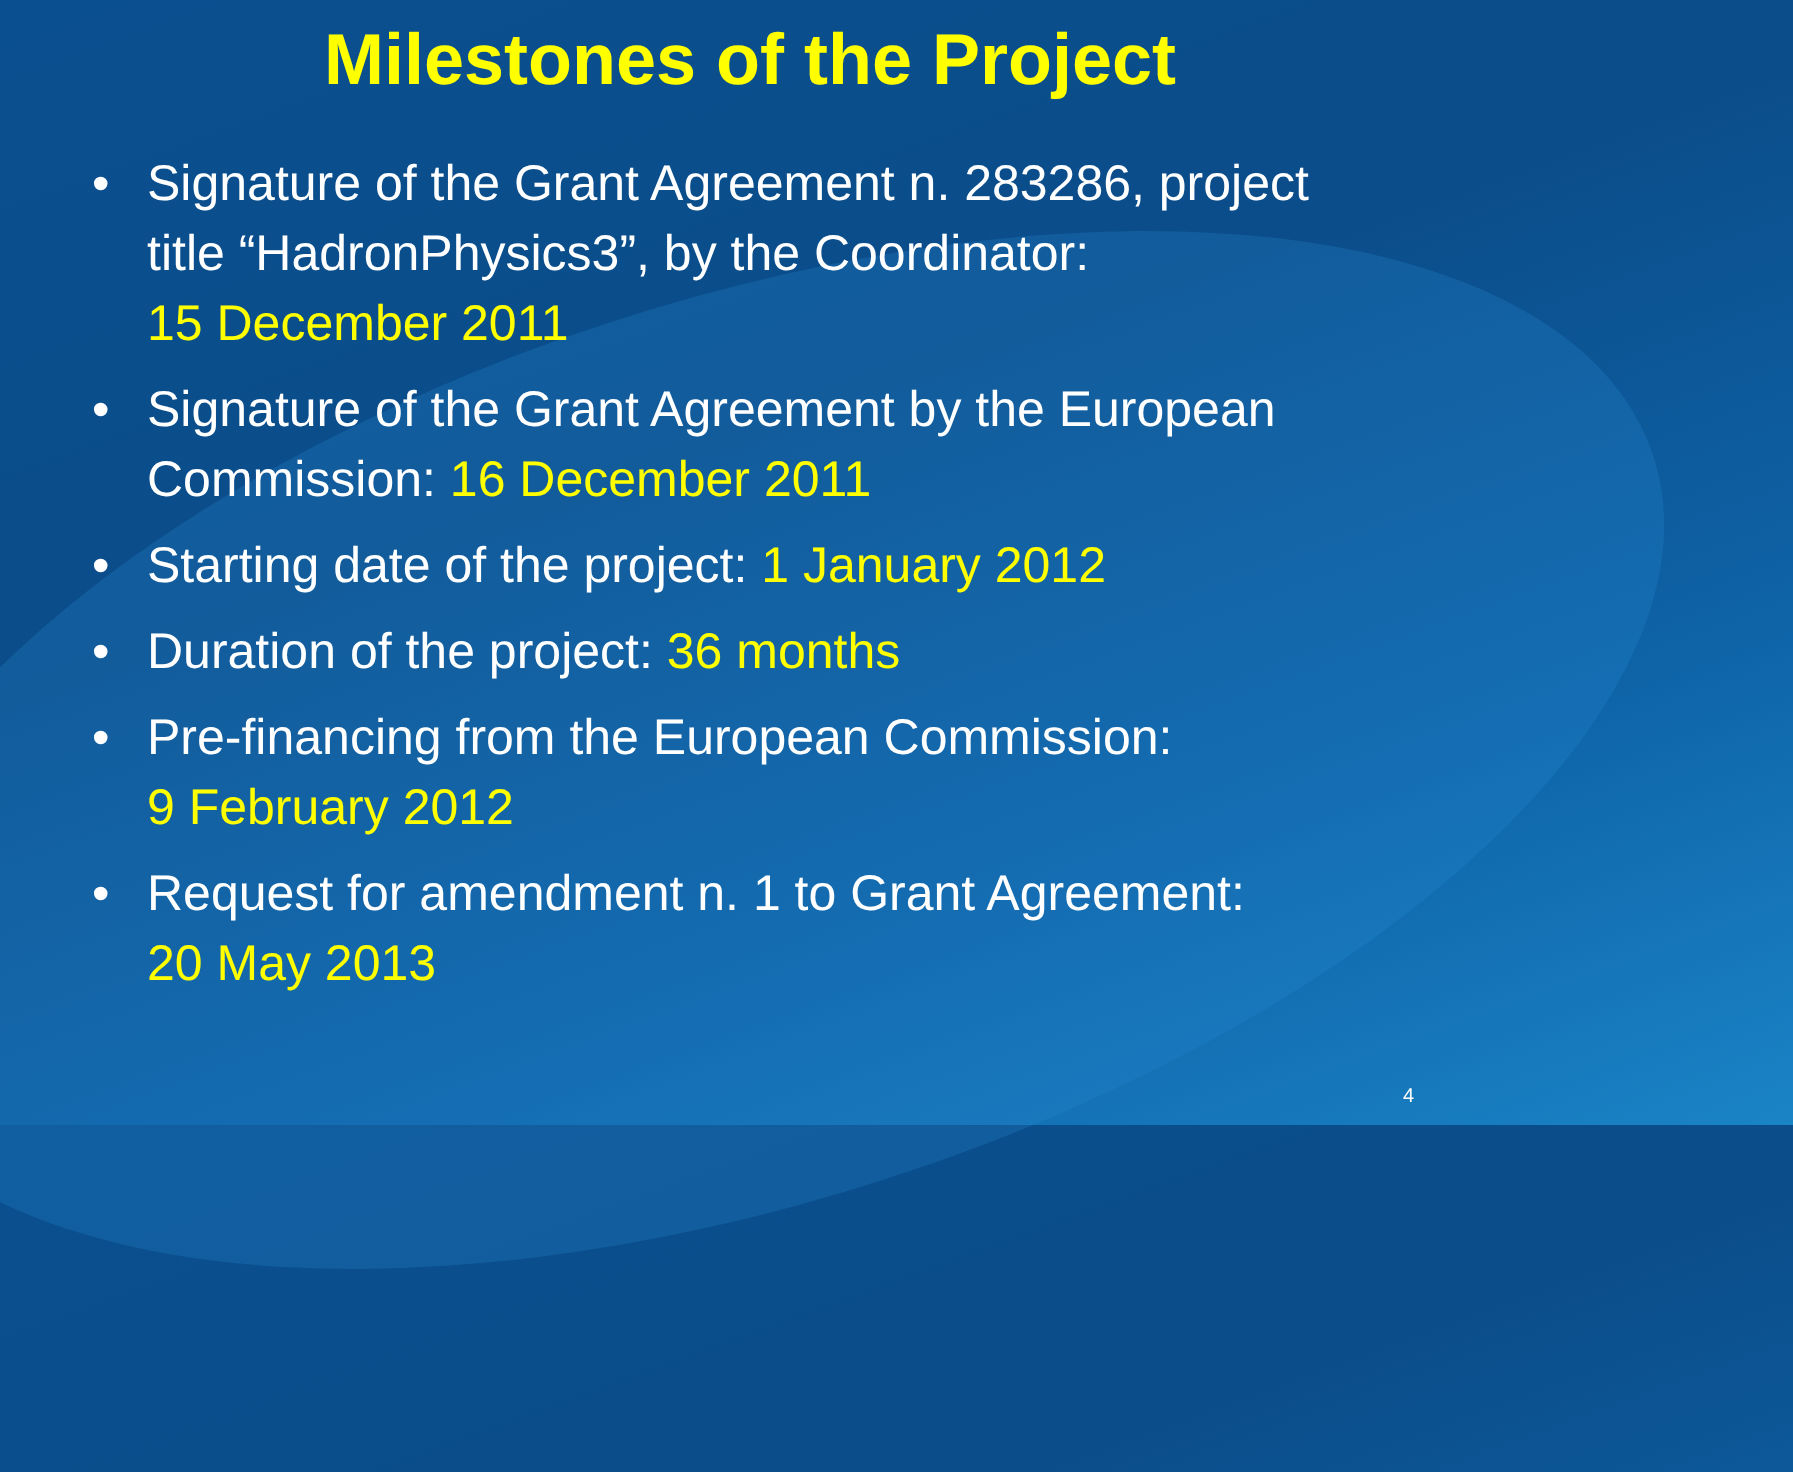Milestones of the Project
• Signature of the Grant Agreement n. 283286, project title “HadronPhysics3”, by the Coordinator:
15 December 2011
• Signature of the Grant Agreement by the European Commission: 16 December 2011
• Starting date of the project: 1 January 2012
• Duration of the project: 36 months
• Pre-financing from the European Commission:
9 February 2012
• Request for amendment n. 1 to Grant Agreement:
20 May 2013
4